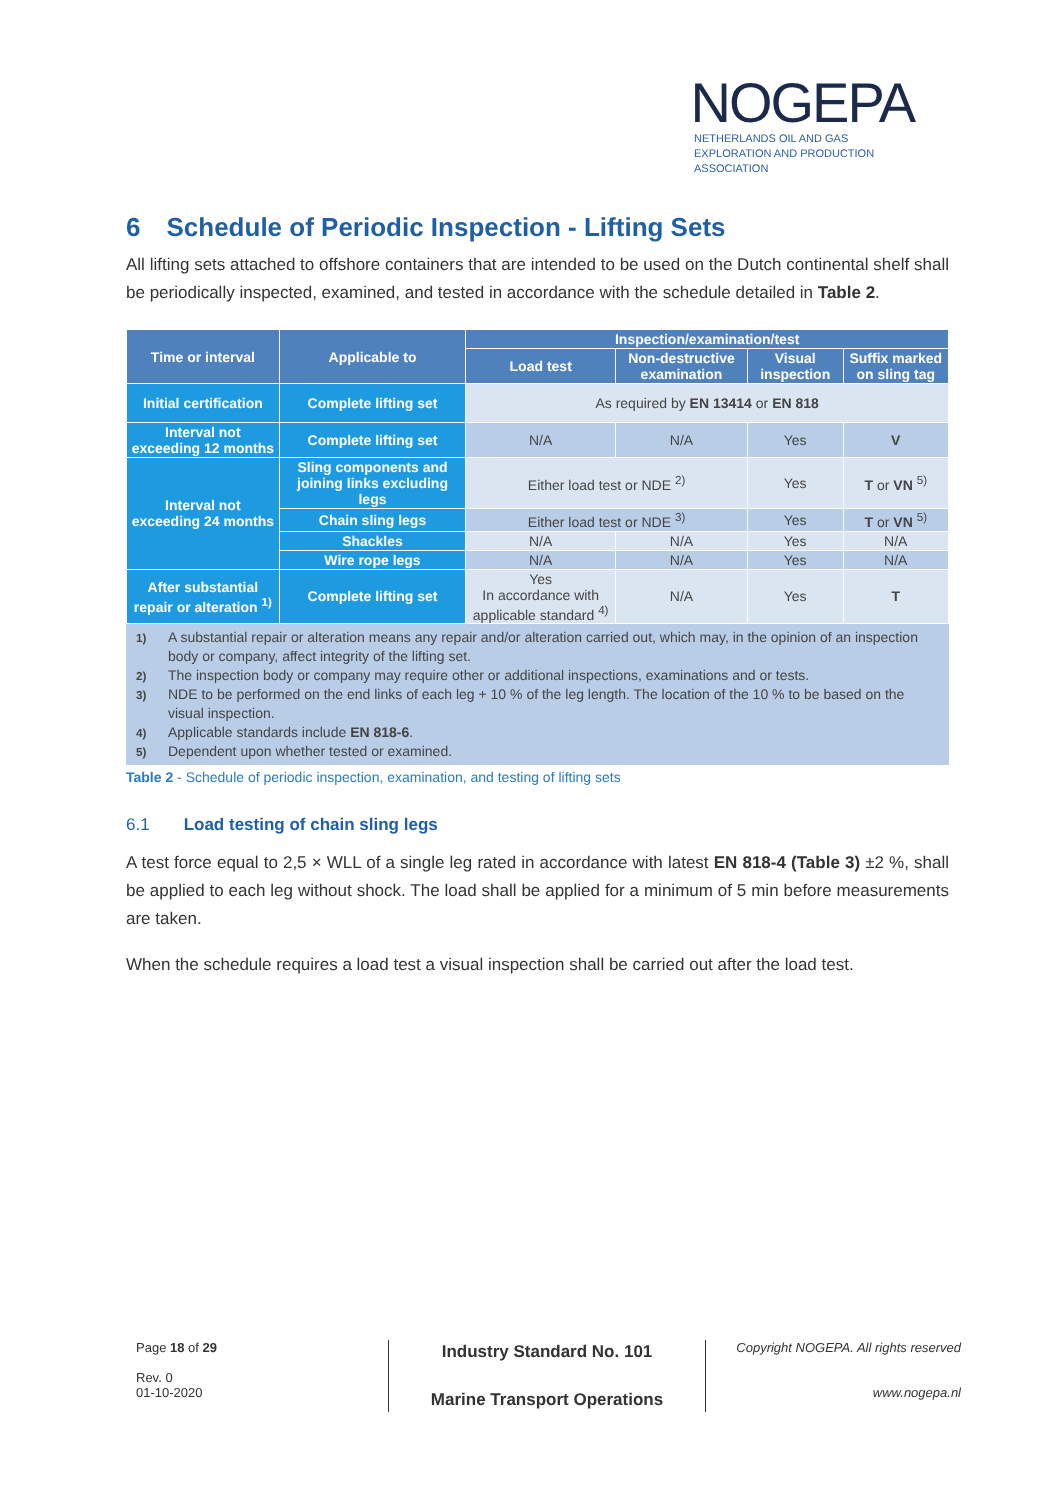NOGEPA
NETHERLANDS OIL AND GAS EXPLORATION AND PRODUCTION ASSOCIATION
6 Schedule of Periodic Inspection - Lifting Sets
All lifting sets attached to offshore containers that are intended to be used on the Dutch continental shelf shall be periodically inspected, examined, and tested in accordance with the schedule detailed in Table 2.
| Time or interval | Applicable to | Inspection/examination/test | | | |
| --- | --- | --- | --- | --- | --- |
| | | Load test | Non-destructive examination | Visual inspection | Suffix marked on sling tag |
| Initial certification | Complete lifting set | As required by EN 13414 or EN 818 | | | |
| Interval not exceeding 12 months | Complete lifting set | N/A | N/A | Yes | V |
| Interval not exceeding 24 months | Sling components and joining links excluding legs | Either load test or NDE <sup>2)</sup> | | Yes | T or VN <sup>5)</sup> |
| | Chain sling legs | Either load test or NDE <sup>3)</sup> | | Yes | T or VN <sup>5)</sup> |
| | Shackles | N/A | N/A | Yes | N/A |
| | Wire rope legs | N/A | N/A | Yes | N/A |
| After substantial repair or alteration <sup>1)</sup> | Complete lifting set | Yes In accordance with applicable standard <sup>4)</sup> | N/A | Yes | T |
<sup>1)</sup> A substantial repair or alteration means any repair and/or alteration carried out, which may, in the opinion of an inspection body or company, affect integrity of the lifting set.
<sup>2)</sup> The inspection body or company may require other or additional inspections, examinations and or tests.
<sup>3)</sup> NDE to be performed on the end links of each leg + 10 % of the leg length. The location of the 10 % to be based on the visual inspection.
<sup>4)</sup> Applicable standards include EN 818-6.
<sup>5)</sup> Dependent upon whether tested or examined.
Table 2 - Schedule of periodic inspection, examination, and testing of lifting sets
6.1 Load testing of chain sling legs
A test force equal to 2,5 × WLL of a single leg rated in accordance with latest EN 818-4 (Table 3) ±2 %, shall be applied to each leg without shock. The load shall be applied for a minimum of 5 min before measurements are taken.
When the schedule requires a load test a visual inspection shall be carried out after the load test.
Page 18 of 29
Rev. 0
01-10-2020
Industry Standard No. 101
Marine Transport Operations
Copyright NOGEPA. All rights reserved
www.nogepa.nl